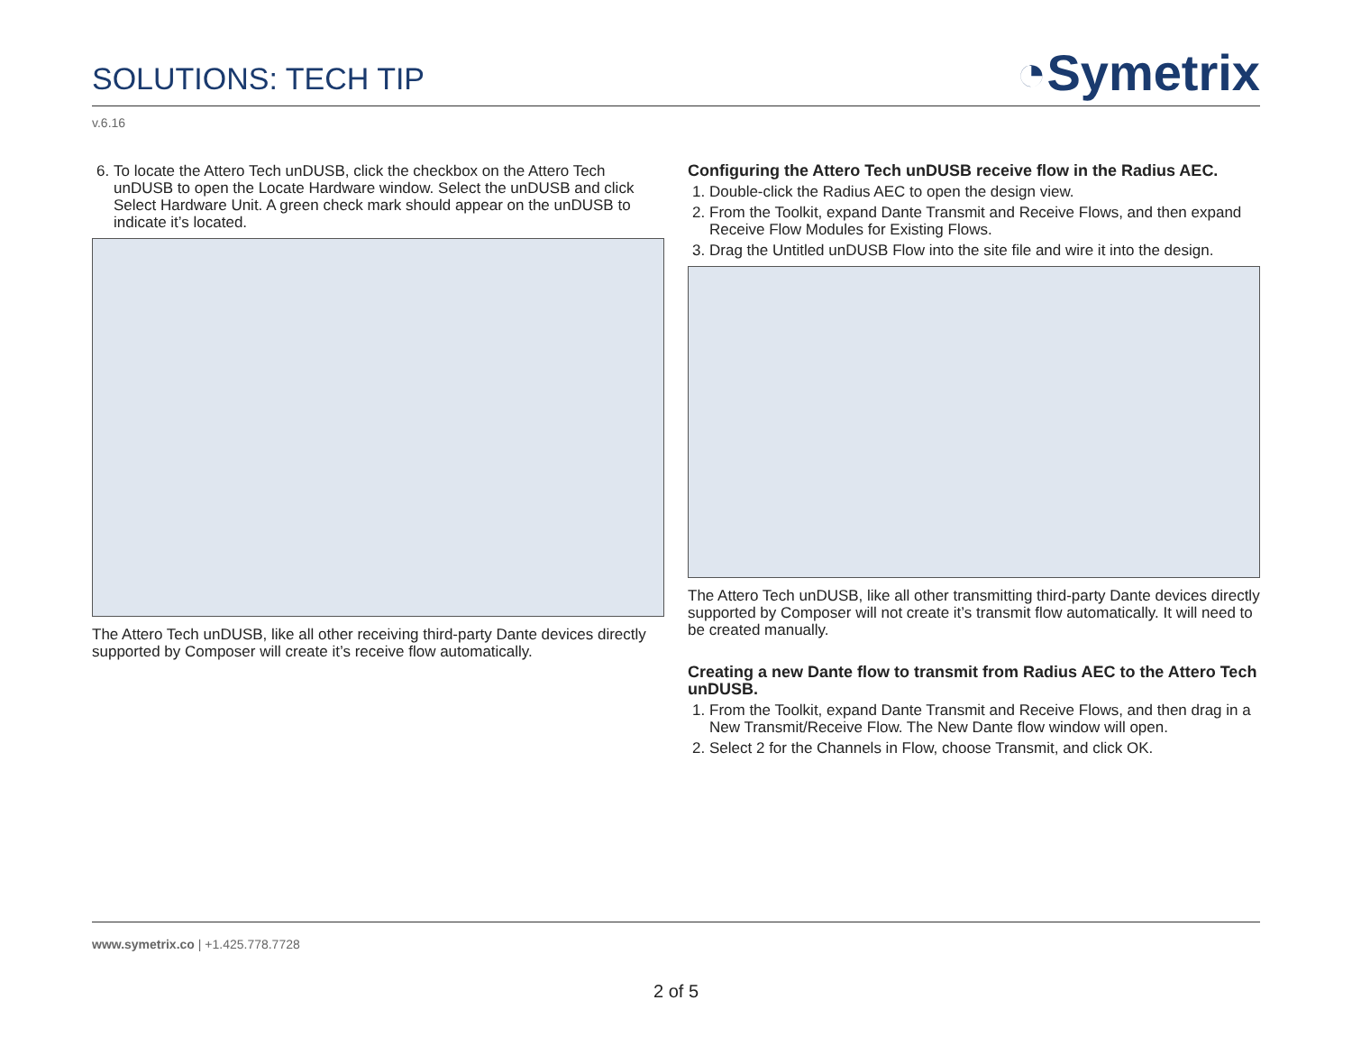SOLUTIONS: TECH TIP
◔Symetrix
v.6.16
6. To locate the Attero Tech unDUSB, click the checkbox on the Attero Tech unDUSB to open the Locate Hardware window. Select the unDUSB and click Select Hardware Unit. A green check mark should appear on the unDUSB to indicate it’s located.
The Attero Tech unDUSB, like all other receiving third-party Dante devices directly supported by Composer will create it’s receive flow automatically.
Configuring the Attero Tech unDUSB receive flow in the Radius AEC.
1. Double-click the Radius AEC to open the design view.
2. From the Toolkit, expand Dante Transmit and Receive Flows, and then expand Receive Flow Modules for Existing Flows.
3. Drag the Untitled unDUSB Flow into the site file and wire it into the design.
The Attero Tech unDUSB, like all other transmitting third-party Dante devices directly supported by Composer will not create it’s transmit flow automatically. It will need to be created manually.
Creating a new Dante flow to transmit from Radius AEC to the Attero Tech unDUSB.
1. From the Toolkit, expand Dante Transmit and Receive Flows, and then drag in a New Transmit/Receive Flow. The New Dante flow window will open.
2. Select 2 for the Channels in Flow, choose Transmit, and click OK.
www.symetrix.co | +1.425.778.7728
2 of 5